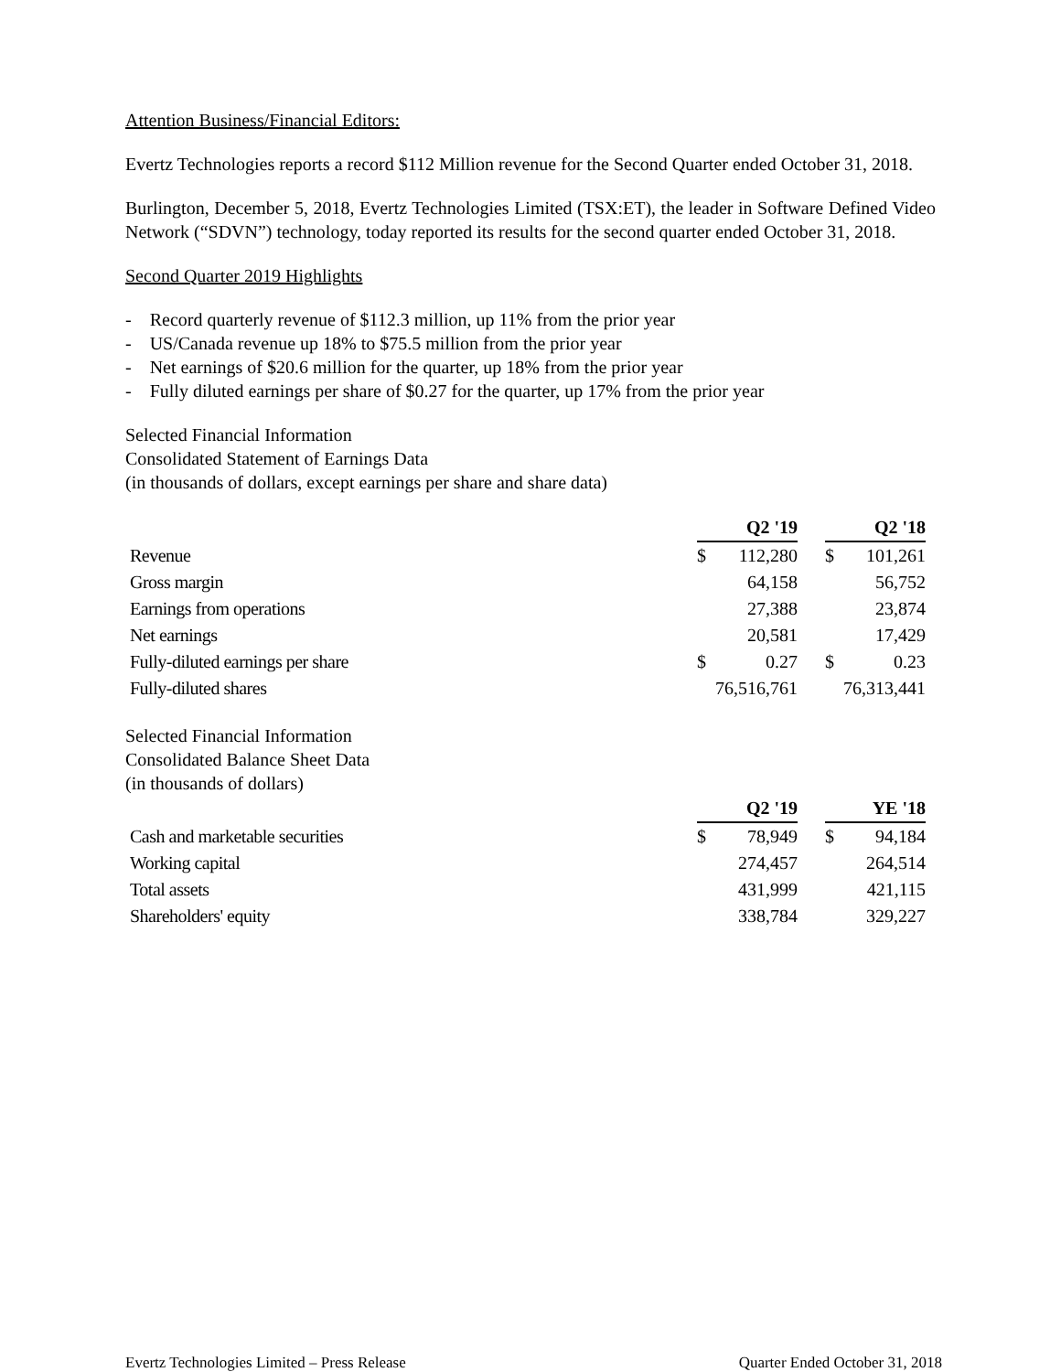Attention Business/Financial Editors:
Evertz Technologies reports a record $112 Million revenue for the Second Quarter ended October 31, 2018.
Burlington, December 5, 2018, Evertz Technologies Limited (TSX:ET), the leader in Software Defined Video Network (“SDVN”) technology, today reported its results for the second quarter ended October 31, 2018.
Second Quarter 2019 Highlights
- Record quarterly revenue of $112.3 million, up 11% from the prior year
- US/Canada revenue up 18% to $75.5 million from the prior year
- Net earnings of $20.6 million for the quarter, up 18% from the prior year
- Fully diluted earnings per share of $0.27 for the quarter, up 17% from the prior year
Selected Financial Information
Consolidated Statement of Earnings Data
(in thousands of dollars, except earnings per share and share data)
| | Q2 '19 | | | Q2 '18 | |
| Revenue | $ | 112,280 | | $ | 101,261 |
| Gross margin | | 64,158 | | | 56,752 |
| Earnings from operations | | 27,388 | | | 23,874 |
| Net earnings | | 20,581 | | | 17,429 |
| Fully-diluted earnings per share | $ | 0.27 | | $ | 0.23 |
| Fully-diluted shares | 76,516,761 | | | 76,313,441 | |
Selected Financial Information
Consolidated Balance Sheet Data
(in thousands of dollars)
| | Q2 '19 | | | YE '18 | |
| Cash and marketable securities | $ | 78,949 | | $ | 94,184 |
| Working capital | | 274,457 | | | 264,514 |
| Total assets | | 431,999 | | | 421,115 |
| Shareholders' equity | | 338,784 | | | 329,227 |
Evertz Technologies Limited – Press Release Quarter Ended October 31, 2018